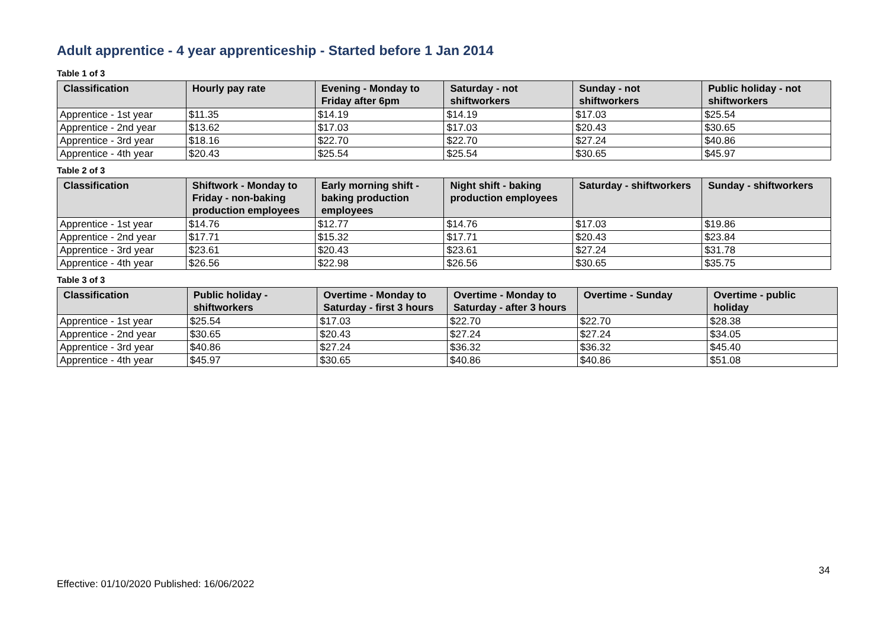Adult apprentice - 4 year apprenticeship - Started before 1 Jan 2014
Table 1 of 3
| Classification | Hourly pay rate | Evening - Monday to Friday after 6pm | Saturday - not shiftworkers | Sunday - not shiftworkers | Public holiday - not shiftworkers |
| --- | --- | --- | --- | --- | --- |
| Apprentice - 1st year | $11.35 | $14.19 | $14.19 | $17.03 | $25.54 |
| Apprentice - 2nd year | $13.62 | $17.03 | $17.03 | $20.43 | $30.65 |
| Apprentice - 3rd year | $18.16 | $22.70 | $22.70 | $27.24 | $40.86 |
| Apprentice - 4th year | $20.43 | $25.54 | $25.54 | $30.65 | $45.97 |
Table 2 of 3
| Classification | Shiftwork - Monday to Friday - non-baking production employees | Early morning shift - baking production employees | Night shift - baking production employees | Saturday - shiftworkers | Sunday - shiftworkers |
| --- | --- | --- | --- | --- | --- |
| Apprentice - 1st year | $14.76 | $12.77 | $14.76 | $17.03 | $19.86 |
| Apprentice - 2nd year | $17.71 | $15.32 | $17.71 | $20.43 | $23.84 |
| Apprentice - 3rd year | $23.61 | $20.43 | $23.61 | $27.24 | $31.78 |
| Apprentice - 4th year | $26.56 | $22.98 | $26.56 | $30.65 | $35.75 |
Table 3 of 3
| Classification | Public holiday - shiftworkers | Overtime - Monday to Saturday - first 3 hours | Overtime - Monday to Saturday - after 3 hours | Overtime - Sunday | Overtime - public holiday |
| --- | --- | --- | --- | --- | --- |
| Apprentice - 1st year | $25.54 | $17.03 | $22.70 | $22.70 | $28.38 |
| Apprentice - 2nd year | $30.65 | $20.43 | $27.24 | $27.24 | $34.05 |
| Apprentice - 3rd year | $40.86 | $27.24 | $36.32 | $36.32 | $45.40 |
| Apprentice - 4th year | $45.97 | $30.65 | $40.86 | $40.86 | $51.08 |
34
Effective: 01/10/2020 Published: 16/06/2022